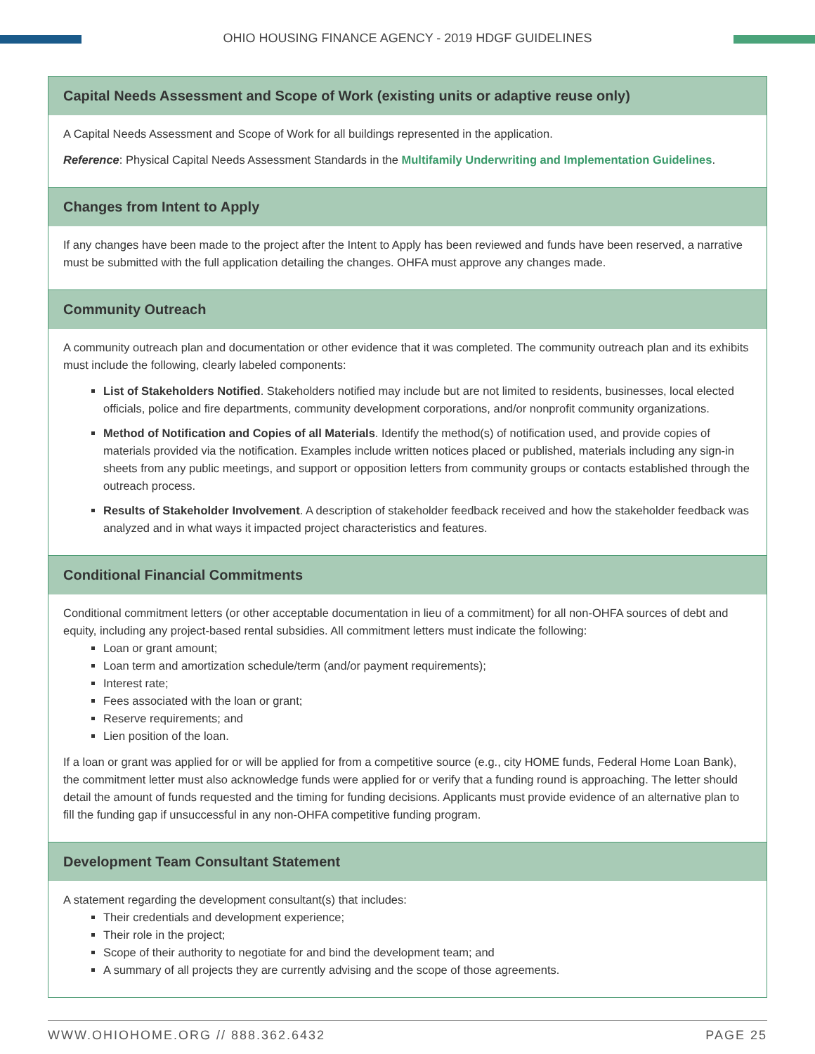OHIO HOUSING FINANCE AGENCY - 2019 HDGF GUIDELINES
Capital Needs Assessment and Scope of Work (existing units or adaptive reuse only)
A Capital Needs Assessment and Scope of Work for all buildings represented in the application.
Reference: Physical Capital Needs Assessment Standards in the Multifamily Underwriting and Implementation Guidelines.
Changes from Intent to Apply
If any changes have been made to the project after the Intent to Apply has been reviewed and funds have been reserved, a narrative must be submitted with the full application detailing the changes. OHFA must approve any changes made.
Community Outreach
A community outreach plan and documentation or other evidence that it was completed. The community outreach plan and its exhibits must include the following, clearly labeled components:
List of Stakeholders Notified. Stakeholders notified may include but are not limited to residents, businesses, local elected officials, police and fire departments, community development corporations, and/or nonprofit community organizations.
Method of Notification and Copies of all Materials. Identify the method(s) of notification used, and provide copies of materials provided via the notification. Examples include written notices placed or published, materials including any sign-in sheets from any public meetings, and support or opposition letters from community groups or contacts established through the outreach process.
Results of Stakeholder Involvement. A description of stakeholder feedback received and how the stakeholder feedback was analyzed and in what ways it impacted project characteristics and features.
Conditional Financial Commitments
Conditional commitment letters (or other acceptable documentation in lieu of a commitment) for all non-OHFA sources of debt and equity, including any project-based rental subsidies. All commitment letters must indicate the following:
Loan or grant amount;
Loan term and amortization schedule/term (and/or payment requirements);
Interest rate;
Fees associated with the loan or grant;
Reserve requirements; and
Lien position of the loan.
If a loan or grant was applied for or will be applied for from a competitive source (e.g., city HOME funds, Federal Home Loan Bank), the commitment letter must also acknowledge funds were applied for or verify that a funding round is approaching. The letter should detail the amount of funds requested and the timing for funding decisions. Applicants must provide evidence of an alternative plan to fill the funding gap if unsuccessful in any non-OHFA competitive funding program.
Development Team Consultant Statement
A statement regarding the development consultant(s) that includes:
Their credentials and development experience;
Their role in the project;
Scope of their authority to negotiate for and bind the development team; and
A summary of all projects they are currently advising and the scope of those agreements.
WWW.OHIOHOME.ORG // 888.362.6432 PAGE 25